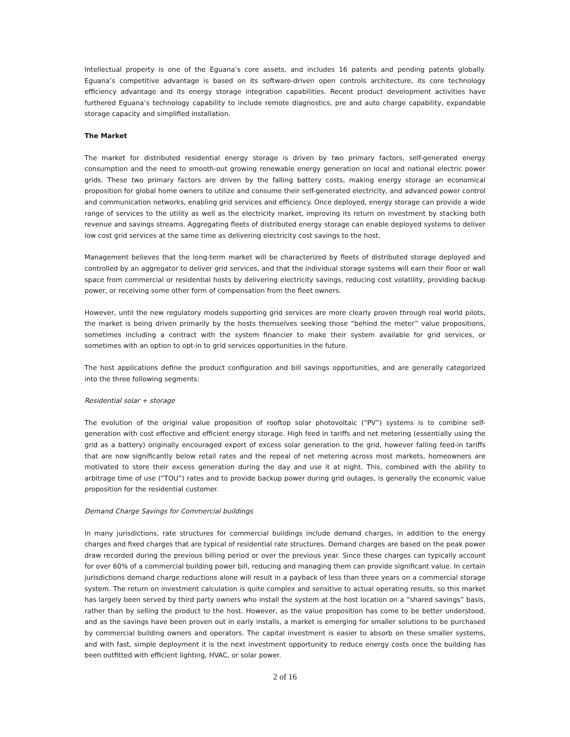Intellectual property is one of the Eguana’s core assets, and includes 16 patents and pending patents globally. Eguana’s competitive advantage is based on its software-driven open controls architecture, its core technology efficiency advantage and its energy storage integration capabilities. Recent product development activities have furthered Eguana’s technology capability to include remote diagnostics, pre and auto charge capability, expandable storage capacity and simplified installation.
The Market
The market for distributed residential energy storage is driven by two primary factors, self-generated energy consumption and the need to smooth-out growing renewable energy generation on local and national electric power grids. These two primary factors are driven by the falling battery costs, making energy storage an economical proposition for global home owners to utilize and consume their self-generated electricity, and advanced power control and communication networks, enabling grid services and efficiency. Once deployed, energy storage can provide a wide range of services to the utility as well as the electricity market, improving its return on investment by stacking both revenue and savings streams. Aggregating fleets of distributed energy storage can enable deployed systems to deliver low cost grid services at the same time as delivering electricity cost savings to the host.
Management believes that the long-term market will be characterized by fleets of distributed storage deployed and controlled by an aggregator to deliver grid services, and that the individual storage systems will earn their floor or wall space from commercial or residential hosts by delivering electricity savings, reducing cost volatility, providing backup power, or receiving some other form of compensation from the fleet owners.
However, until the new regulatory models supporting grid services are more clearly proven through real world pilots, the market is being driven primarily by the hosts themselves seeking those “behind the meter” value propositions, sometimes including a contract with the system financier to make their system available for grid services, or sometimes with an option to opt-in to grid services opportunities in the future.
The host applications define the product configuration and bill savings opportunities, and are generally categorized into the three following segments:
Residential solar + storage
The evolution of the original value proposition of rooftop solar photovoltaic (“PV”) systems is to combine self-generation with cost effective and efficient energy storage. High feed in tariffs and net metering (essentially using the grid as a battery) originally encouraged export of excess solar generation to the grid, however falling feed-in tariffs that are now significantly below retail rates and the repeal of net metering across most markets, homeowners are motivated to store their excess generation during the day and use it at night. This, combined with the ability to arbitrage time of use (“TOU”) rates and to provide backup power during grid outages, is generally the economic value proposition for the residential customer.
Demand Charge Savings for Commercial buildings
In many jurisdictions, rate structures for commercial buildings include demand charges, in addition to the energy charges and fixed charges that are typical of residential rate structures. Demand charges are based on the peak power draw recorded during the previous billing period or over the previous year. Since these charges can typically account for over 60% of a commercial building power bill, reducing and managing them can provide significant value. In certain jurisdictions demand charge reductions alone will result in a payback of less than three years on a commercial storage system. The return on investment calculation is quite complex and sensitive to actual operating results, so this market has largely been served by third party owners who install the system at the host location on a “shared savings” basis, rather than by selling the product to the host. However, as the value proposition has come to be better understood, and as the savings have been proven out in early installs, a market is emerging for smaller solutions to be purchased by commercial building owners and operators. The capital investment is easier to absorb on these smaller systems, and with fast, simple deployment it is the next investment opportunity to reduce energy costs once the building has been outfitted with efficient lighting, HVAC, or solar power.
2 of 16